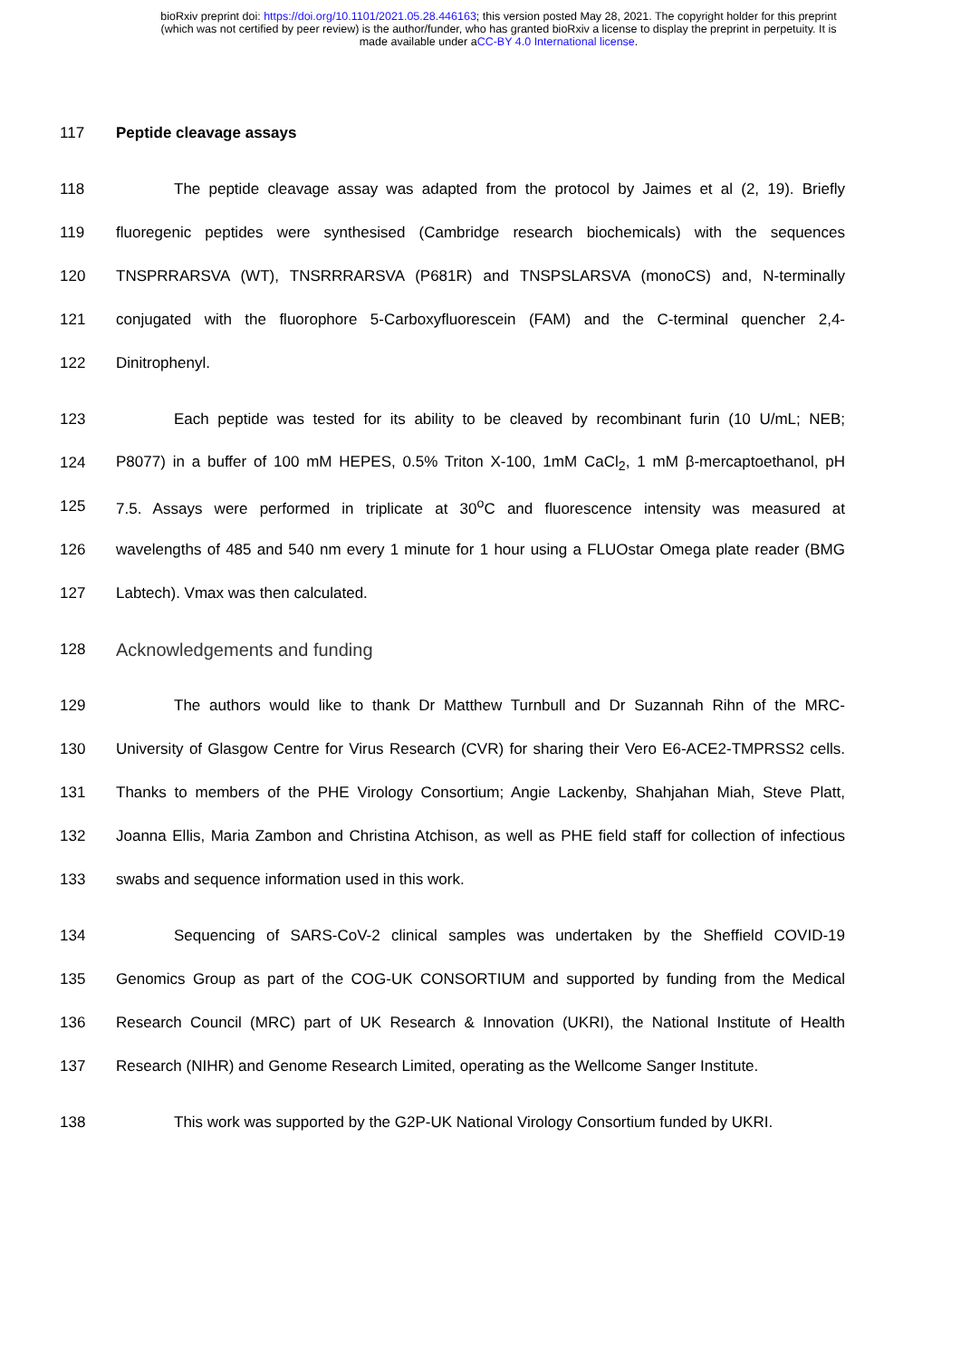bioRxiv preprint doi: https://doi.org/10.1101/2021.05.28.446163; this version posted May 28, 2021. The copyright holder for this preprint
(which was not certified by peer review) is the author/funder, who has granted bioRxiv a license to display the preprint in perpetuity. It is
made available under aCC-BY 4.0 International license.
117 Peptide cleavage assays
118 The peptide cleavage assay was adapted from the protocol by Jaimes et al (2, 19). Briefly
119 fluoregenic peptides were synthesised (Cambridge research biochemicals) with the sequences
120 TNSPRRARSVA (WT), TNSRRRARSVA (P681R) and TNSPSLARSVA (monoCS) and, N-terminally
121 conjugated with the fluorophore 5-Carboxyfluorescein (FAM) and the C-terminal quencher 2,4-
122 Dinitrophenyl.
123 Each peptide was tested for its ability to be cleaved by recombinant furin (10 U/mL; NEB;
124 P8077) in a buffer of 100 mM HEPES, 0.5% Triton X-100, 1mM CaCl<sub>2</sub>, 1 mM β-mercaptoethanol, pH
125 7.5. Assays were performed in triplicate at 30<sup>o</sup>C and fluorescence intensity was measured at
126 wavelengths of 485 and 540 nm every 1 minute for 1 hour using a FLUOstar Omega plate reader (BMG
127 Labtech). Vmax was then calculated.
128 Acknowledgements and funding
129 The authors would like to thank Dr Matthew Turnbull and Dr Suzannah Rihn of the MRC-
130 University of Glasgow Centre for Virus Research (CVR) for sharing their Vero E6-ACE2-TMPRSS2 cells.
131 Thanks to members of the PHE Virology Consortium; Angie Lackenby, Shahjahan Miah, Steve Platt,
132 Joanna Ellis, Maria Zambon and Christina Atchison, as well as PHE field staff for collection of infectious
133 swabs and sequence information used in this work.
134 Sequencing of SARS-CoV-2 clinical samples was undertaken by the Sheffield COVID-19
135 Genomics Group as part of the COG-UK CONSORTIUM and supported by funding from the Medical
136 Research Council (MRC) part of UK Research & Innovation (UKRI), the National Institute of Health
137 Research (NIHR) and Genome Research Limited, operating as the Wellcome Sanger Institute.
138 This work was supported by the G2P-UK National Virology Consortium funded by UKRI.